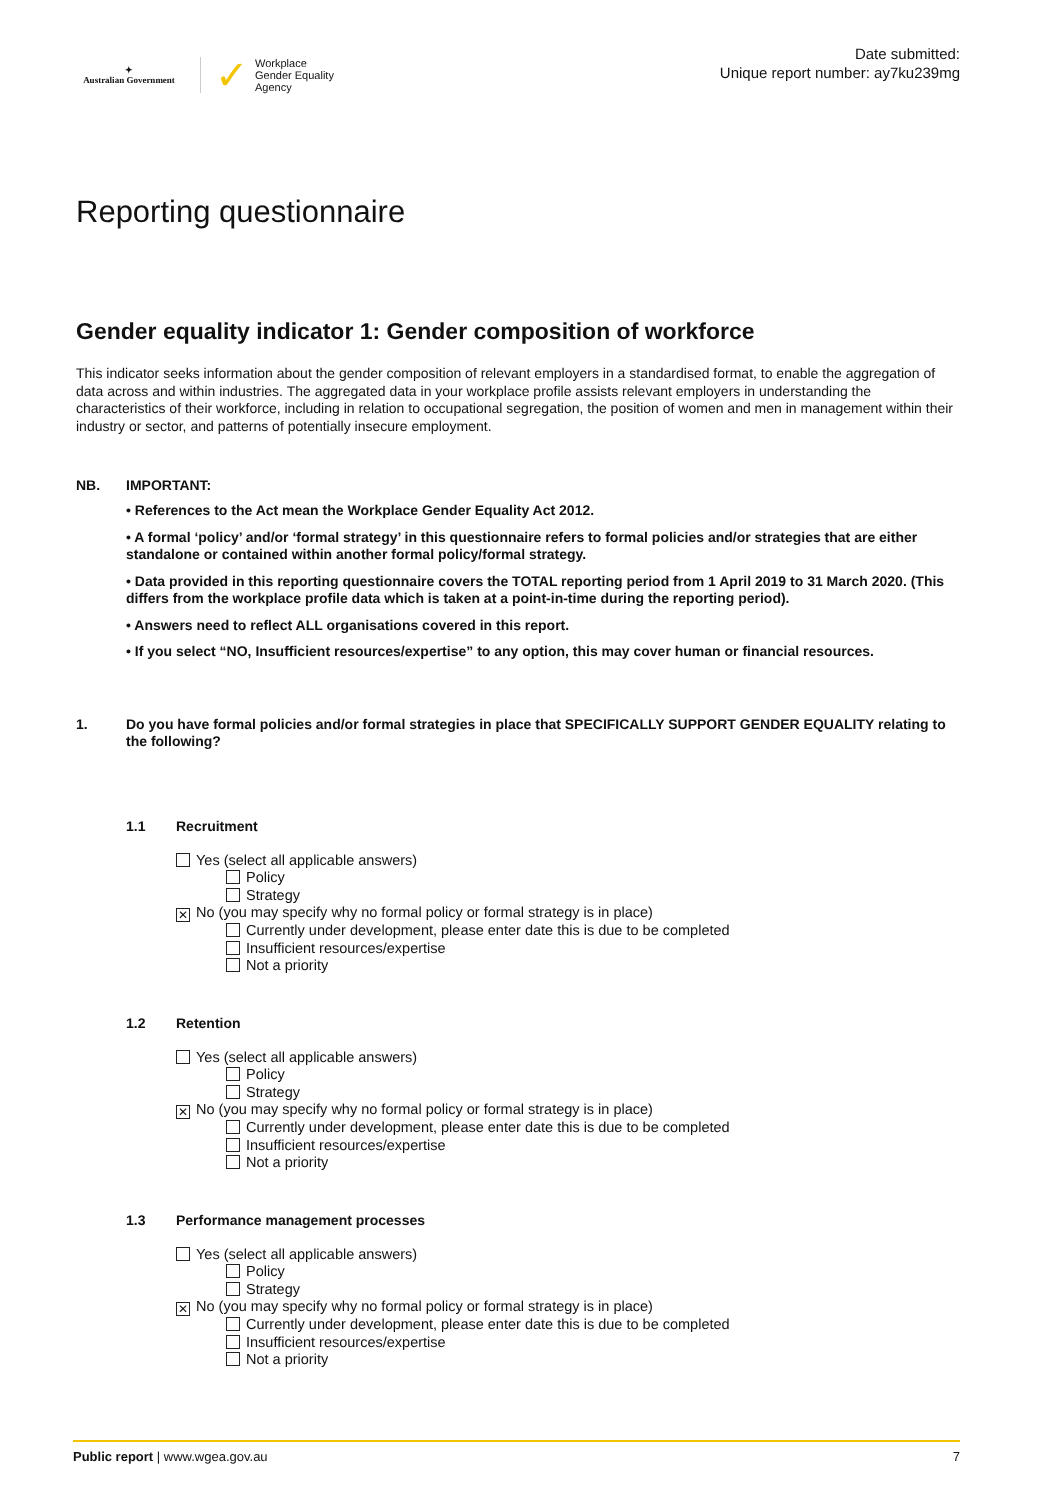✦
Australian Government
✓ Workplace
Gender Equality
Agency
Date submitted:
Unique report number: ay7ku239mg
Reporting questionnaire
Gender equality indicator 1: Gender composition of workforce
This indicator seeks information about the gender composition of relevant employers in a standardised format, to enable the aggregation of data across and within industries. The aggregated data in your workplace profile assists relevant employers in understanding the characteristics of their workforce, including in relation to occupational segregation, the position of women and men in management within their industry or sector, and patterns of potentially insecure employment.
NB. IMPORTANT:
• References to the Act mean the Workplace Gender Equality Act 2012.
• A formal ‘policy’ and/or ‘formal strategy’ in this questionnaire refers to formal policies and/or strategies that are either standalone or contained within another formal policy/formal strategy.
• Data provided in this reporting questionnaire covers the TOTAL reporting period from 1 April 2019 to 31 March 2020. (This differs from the workplace profile data which is taken at a point-in-time during the reporting period).
• Answers need to reflect ALL organisations covered in this report.
• If you select “NO, Insufficient resources/expertise” to any option, this may cover human or financial resources.
1. Do you have formal policies and/or formal strategies in place that SPECIFICALLY SUPPORT GENDER EQUALITY relating to the following?
1.1 Recruitment
Yes (select all applicable answers)
Policy
Strategy
✕ No (you may specify why no formal policy or formal strategy is in place)
Currently under development, please enter date this is due to be completed
Insufficient resources/expertise
Not a priority
1.2 Retention
Yes (select all applicable answers)
Policy
Strategy
✕ No (you may specify why no formal policy or formal strategy is in place)
Currently under development, please enter date this is due to be completed
Insufficient resources/expertise
Not a priority
1.3 Performance management processes
Yes (select all applicable answers)
Policy
Strategy
✕ No (you may specify why no formal policy or formal strategy is in place)
Currently under development, please enter date this is due to be completed
Insufficient resources/expertise
Not a priority
Public report | www.wgea.gov.au 7